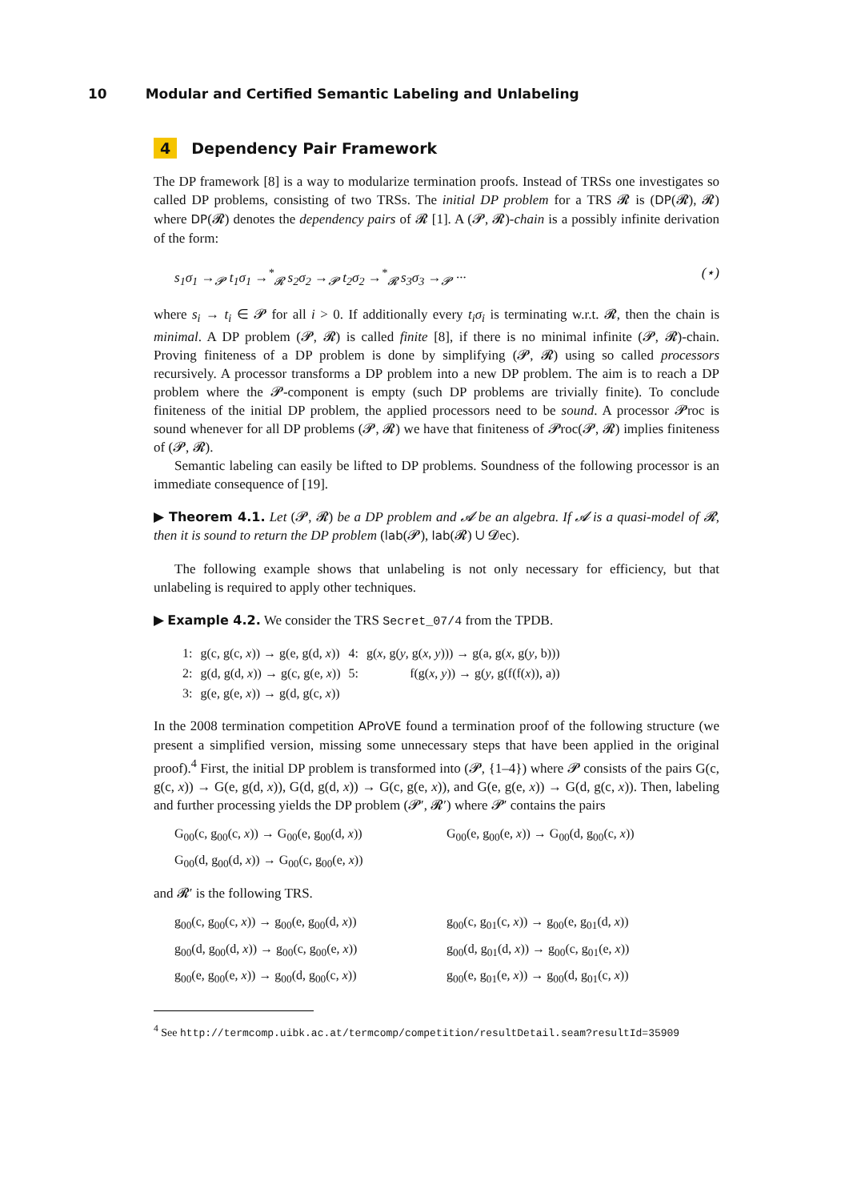10 Modular and Certified Semantic Labeling and Unlabeling
4 Dependency Pair Framework
The DP framework [8] is a way to modularize termination proofs. Instead of TRSs one investigates so called DP problems, consisting of two TRSs. The initial DP problem for a TRS 𝓡 is (DP(𝓡), 𝓡) where DP(𝓡) denotes the dependency pairs of 𝓡 [1]. A (𝓟, 𝓡)-chain is a possibly infinite derivation of the form:
s<sub>1</sub>σ<sub>1</sub> →<sub>𝓟</sub> t<sub>1</sub>σ<sub>1</sub> →<sup>*</sup><sub>𝓡</sub> s<sub>2</sub>σ<sub>2</sub> →<sub>𝓟</sub> t<sub>2</sub>σ<sub>2</sub> →<sup>*</sup><sub>𝓡</sub> s<sub>3</sub>σ<sub>3</sub> →<sub>𝓟</sub> ··· (⋆)
where s<sub>i</sub> → t<sub>i</sub> ∈ 𝓟 for all i > 0. If additionally every t<sub>i</sub>σ<sub>i</sub> is terminating w.r.t. 𝓡, then the chain is minimal. A DP problem (𝓟, 𝓡) is called finite [8], if there is no minimal infinite (𝓟, 𝓡)-chain. Proving finiteness of a DP problem is done by simplifying (𝓟, 𝓡) using so called processors recursively. A processor transforms a DP problem into a new DP problem. The aim is to reach a DP problem where the 𝓟-component is empty (such DP problems are trivially finite). To conclude finiteness of the initial DP problem, the applied processors need to be sound. A processor 𝓟roc is sound whenever for all DP problems (𝓟, 𝓡) we have that finiteness of 𝓟roc(𝓟, 𝓡) implies finiteness of (𝓟, 𝓡).
Semantic labeling can easily be lifted to DP problems. Soundness of the following processor is an immediate consequence of [19].
▶ Theorem 4.1. Let (𝓟, 𝓡) be a DP problem and 𝓐 be an algebra. If 𝓐 is a quasi-model of 𝓡, then it is sound to return the DP problem (lab(𝓟), lab(𝓡) ∪ 𝓓ec).
The following example shows that unlabeling is not only necessary for efficiency, but that unlabeling is required to apply other techniques.
▶ Example 4.2. We consider the TRS Secret_07/4 from the TPDB.
| 1: | g(c, g(c, x )) → g(e, g(d, x )) | 4: | g( x , g( y , g( x , y ))) → g(a, g( x , g( y , b))) |
| 2: | g(d, g(d, x )) → g(c, g(e, x )) | 5: | f(g( x , y )) → g( y , g(f(f( x )), a)) |
| 3: | g(e, g(e, x )) → g(d, g(c, x )) | | |
In the 2008 termination competition AProVE found a termination proof of the following structure (we present a simplified version, missing some unnecessary steps that have been applied in the original proof).<sup>4</sup> First, the initial DP problem is transformed into (𝓟, {1–4}) where 𝓟 consists of the pairs G(c, g(c, x)) → G(e, g(d, x)), G(d, g(d, x)) → G(c, g(e, x)), and G(e, g(e, x)) → G(d, g(c, x)). Then, labeling and further processing yields the DP problem (𝓟′, 𝓡′) where 𝓟′ contains the pairs
G<sub>00</sub>(c, g<sub>00</sub>(c, x)) → G<sub>00</sub>(e, g<sub>00</sub>(d, x))
G<sub>00</sub>(e, g<sub>00</sub>(e, x)) → G<sub>00</sub>(d, g<sub>00</sub>(c, x))
G<sub>00</sub>(d, g<sub>00</sub>(d, x)) → G<sub>00</sub>(c, g<sub>00</sub>(e, x))
and 𝓡′ is the following TRS.
g<sub>00</sub>(c, g<sub>00</sub>(c, x)) → g<sub>00</sub>(e, g<sub>00</sub>(d, x))
g<sub>00</sub>(c, g<sub>01</sub>(c, x)) → g<sub>00</sub>(e, g<sub>01</sub>(d, x))
g<sub>00</sub>(d, g<sub>00</sub>(d, x)) → g<sub>00</sub>(c, g<sub>00</sub>(e, x))
g<sub>00</sub>(d, g<sub>01</sub>(d, x)) → g<sub>00</sub>(c, g<sub>01</sub>(e, x))
g<sub>00</sub>(e, g<sub>00</sub>(e, x)) → g<sub>00</sub>(d, g<sub>00</sub>(c, x))
g<sub>00</sub>(e, g<sub>01</sub>(e, x)) → g<sub>00</sub>(d, g<sub>01</sub>(c, x))
<sup>4</sup> See http://termcomp.uibk.ac.at/termcomp/competition/resultDetail.seam?resultId=35909